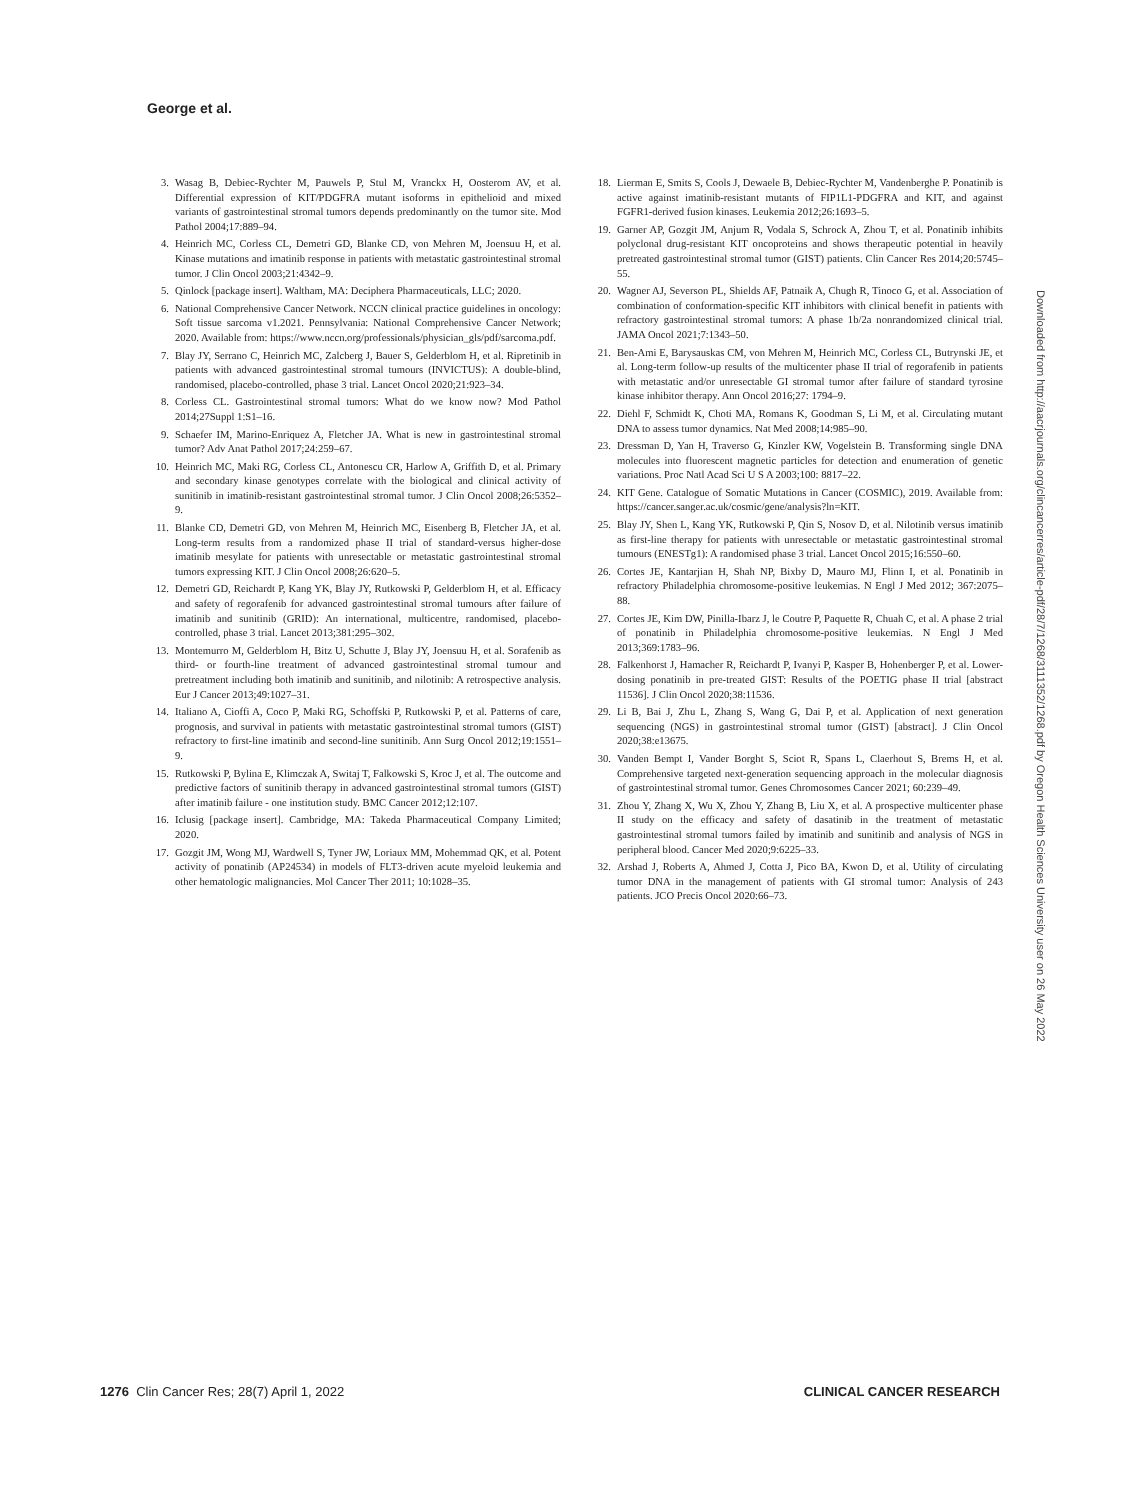George et al.
3. Wasag B, Debiec-Rychter M, Pauwels P, Stul M, Vranckx H, Oosterom AV, et al. Differential expression of KIT/PDGFRA mutant isoforms in epithelioid and mixed variants of gastrointestinal stromal tumors depends predominantly on the tumor site. Mod Pathol 2004;17:889–94.
4. Heinrich MC, Corless CL, Demetri GD, Blanke CD, von Mehren M, Joensuu H, et al. Kinase mutations and imatinib response in patients with metastatic gastrointestinal stromal tumor. J Clin Oncol 2003;21:4342–9.
5. Qinlock [package insert]. Waltham, MA: Deciphera Pharmaceuticals, LLC; 2020.
6. National Comprehensive Cancer Network. NCCN clinical practice guidelines in oncology: Soft tissue sarcoma v1.2021. Pennsylvania: National Comprehensive Cancer Network; 2020. Available from: https://www.nccn.org/professionals/physician_gls/pdf/sarcoma.pdf.
7. Blay JY, Serrano C, Heinrich MC, Zalcberg J, Bauer S, Gelderblom H, et al. Ripretinib in patients with advanced gastrointestinal stromal tumours (INVICTUS): A double-blind, randomised, placebo-controlled, phase 3 trial. Lancet Oncol 2020;21:923–34.
8. Corless CL. Gastrointestinal stromal tumors: What do we know now? Mod Pathol 2014;27Suppl 1:S1–16.
9. Schaefer IM, Marino-Enriquez A, Fletcher JA. What is new in gastrointestinal stromal tumor? Adv Anat Pathol 2017;24:259–67.
10. Heinrich MC, Maki RG, Corless CL, Antonescu CR, Harlow A, Griffith D, et al. Primary and secondary kinase genotypes correlate with the biological and clinical activity of sunitinib in imatinib-resistant gastrointestinal stromal tumor. J Clin Oncol 2008;26:5352–9.
11. Blanke CD, Demetri GD, von Mehren M, Heinrich MC, Eisenberg B, Fletcher JA, et al. Long-term results from a randomized phase II trial of standard-versus higher-dose imatinib mesylate for patients with unresectable or metastatic gastrointestinal stromal tumors expressing KIT. J Clin Oncol 2008;26:620–5.
12. Demetri GD, Reichardt P, Kang YK, Blay JY, Rutkowski P, Gelderblom H, et al. Efficacy and safety of regorafenib for advanced gastrointestinal stromal tumours after failure of imatinib and sunitinib (GRID): An international, multicentre, randomised, placebo-controlled, phase 3 trial. Lancet 2013;381:295–302.
13. Montemurro M, Gelderblom H, Bitz U, Schutte J, Blay JY, Joensuu H, et al. Sorafenib as third- or fourth-line treatment of advanced gastrointestinal stromal tumour and pretreatment including both imatinib and sunitinib, and nilotinib: A retrospective analysis. Eur J Cancer 2013;49:1027–31.
14. Italiano A, Cioffi A, Coco P, Maki RG, Schoffski P, Rutkowski P, et al. Patterns of care, prognosis, and survival in patients with metastatic gastrointestinal stromal tumors (GIST) refractory to first-line imatinib and second-line sunitinib. Ann Surg Oncol 2012;19:1551–9.
15. Rutkowski P, Bylina E, Klimczak A, Switaj T, Falkowski S, Kroc J, et al. The outcome and predictive factors of sunitinib therapy in advanced gastrointestinal stromal tumors (GIST) after imatinib failure - one institution study. BMC Cancer 2012;12:107.
16. Iclusig [package insert]. Cambridge, MA: Takeda Pharmaceutical Company Limited; 2020.
17. Gozgit JM, Wong MJ, Wardwell S, Tyner JW, Loriaux MM, Mohemmad QK, et al. Potent activity of ponatinib (AP24534) in models of FLT3-driven acute myeloid leukemia and other hematologic malignancies. Mol Cancer Ther 2011; 10:1028–35.
18. Lierman E, Smits S, Cools J, Dewaele B, Debiec-Rychter M, Vandenberghe P. Ponatinib is active against imatinib-resistant mutants of FIP1L1-PDGFRA and KIT, and against FGFR1-derived fusion kinases. Leukemia 2012;26:1693–5.
19. Garner AP, Gozgit JM, Anjum R, Vodala S, Schrock A, Zhou T, et al. Ponatinib inhibits polyclonal drug-resistant KIT oncoproteins and shows therapeutic potential in heavily pretreated gastrointestinal stromal tumor (GIST) patients. Clin Cancer Res 2014;20:5745–55.
20. Wagner AJ, Severson PL, Shields AF, Patnaik A, Chugh R, Tinoco G, et al. Association of combination of conformation-specific KIT inhibitors with clinical benefit in patients with refractory gastrointestinal stromal tumors: A phase 1b/2a nonrandomized clinical trial. JAMA Oncol 2021;7:1343–50.
21. Ben-Ami E, Barysauskas CM, von Mehren M, Heinrich MC, Corless CL, Butrynski JE, et al. Long-term follow-up results of the multicenter phase II trial of regorafenib in patients with metastatic and/or unresectable GI stromal tumor after failure of standard tyrosine kinase inhibitor therapy. Ann Oncol 2016;27: 1794–9.
22. Diehl F, Schmidt K, Choti MA, Romans K, Goodman S, Li M, et al. Circulating mutant DNA to assess tumor dynamics. Nat Med 2008;14:985–90.
23. Dressman D, Yan H, Traverso G, Kinzler KW, Vogelstein B. Transforming single DNA molecules into fluorescent magnetic particles for detection and enumeration of genetic variations. Proc Natl Acad Sci U S A 2003;100: 8817–22.
24. KIT Gene. Catalogue of Somatic Mutations in Cancer (COSMIC), 2019. Available from: https://cancer.sanger.ac.uk/cosmic/gene/analysis?ln=KIT.
25. Blay JY, Shen L, Kang YK, Rutkowski P, Qin S, Nosov D, et al. Nilotinib versus imatinib as first-line therapy for patients with unresectable or metastatic gastrointestinal stromal tumours (ENESTg1): A randomised phase 3 trial. Lancet Oncol 2015;16:550–60.
26. Cortes JE, Kantarjian H, Shah NP, Bixby D, Mauro MJ, Flinn I, et al. Ponatinib in refractory Philadelphia chromosome-positive leukemias. N Engl J Med 2012; 367:2075–88.
27. Cortes JE, Kim DW, Pinilla-Ibarz J, le Coutre P, Paquette R, Chuah C, et al. A phase 2 trial of ponatinib in Philadelphia chromosome-positive leukemias. N Engl J Med 2013;369:1783–96.
28. Falkenhorst J, Hamacher R, Reichardt P, Ivanyi P, Kasper B, Hohenberger P, et al. Lower-dosing ponatinib in pre-treated GIST: Results of the POETIG phase II trial [abstract 11536]. J Clin Oncol 2020;38:11536.
29. Li B, Bai J, Zhu L, Zhang S, Wang G, Dai P, et al. Application of next generation sequencing (NGS) in gastrointestinal stromal tumor (GIST) [abstract]. J Clin Oncol 2020;38:e13675.
30. Vanden Bempt I, Vander Borght S, Sciot R, Spans L, Claerhout S, Brems H, et al. Comprehensive targeted next-generation sequencing approach in the molecular diagnosis of gastrointestinal stromal tumor. Genes Chromosomes Cancer 2021; 60:239–49.
31. Zhou Y, Zhang X, Wu X, Zhou Y, Zhang B, Liu X, et al. A prospective multicenter phase II study on the efficacy and safety of dasatinib in the treatment of metastatic gastrointestinal stromal tumors failed by imatinib and sunitinib and analysis of NGS in peripheral blood. Cancer Med 2020;9:6225–33.
32. Arshad J, Roberts A, Ahmed J, Cotta J, Pico BA, Kwon D, et al. Utility of circulating tumor DNA in the management of patients with GI stromal tumor: Analysis of 243 patients. JCO Precis Oncol 2020:66–73.
Downloaded from http://aacrjournals.org/clincancerres/article-pdf/28/7/1268/3111352/1268.pdf by Oregon Health Sciences University user on 26 May 2022
1276 Clin Cancer Res; 28(7) April 1, 2022 CLINICAL CANCER RESEARCH